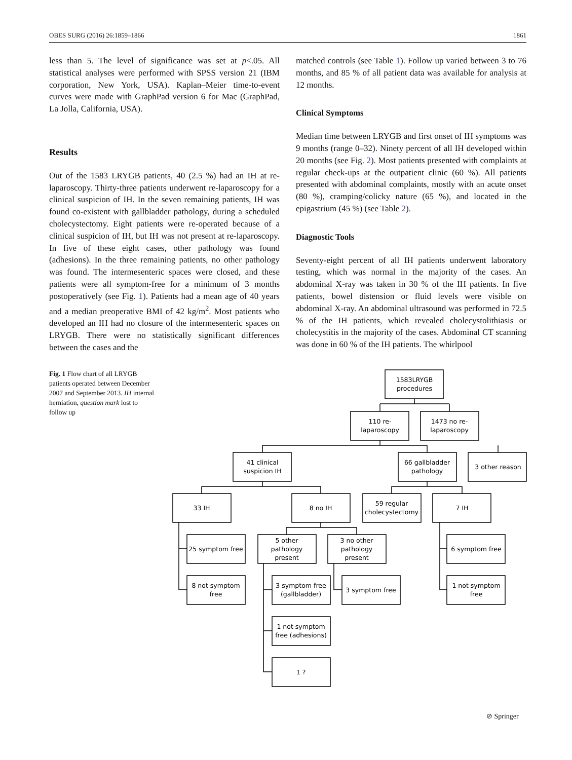OBES SURG (2016) 26:1859–1866 1861
less than 5. The level of significance was set at p<.05. All statistical analyses were performed with SPSS version 21 (IBM corporation, New York, USA). Kaplan–Meier time-to-event curves were made with GraphPad version 6 for Mac (GraphPad, La Jolla, California, USA).
Results
Out of the 1583 LRYGB patients, 40 (2.5 %) had an IH at re-laparoscopy. Thirty-three patients underwent re-laparoscopy for a clinical suspicion of IH. In the seven remaining patients, IH was found co-existent with gallbladder pathology, during a scheduled cholecystectomy. Eight patients were re-operated because of a clinical suspicion of IH, but IH was not present at re-laparoscopy. In five of these eight cases, other pathology was found (adhesions). In the three remaining patients, no other pathology was found. The intermesenteric spaces were closed, and these patients were all symptom-free for a minimum of 3 months postoperatively (see Fig. 1). Patients had a mean age of 40 years and a median preoperative BMI of 42 kg/m<sup>2</sup>. Most patients who developed an IH had no closure of the intermesenteric spaces on LRYGB. There were no statistically significant differences between the cases and the
matched controls (see Table 1). Follow up varied between 3 to 76 months, and 85 % of all patient data was available for analysis at 12 months.
Clinical Symptoms
Median time between LRYGB and first onset of IH symptoms was 9 months (range 0–32). Ninety percent of all IH developed within 20 months (see Fig. 2). Most patients presented with complaints at regular check-ups at the outpatient clinic (60 %). All patients presented with abdominal complaints, mostly with an acute onset (80 %), cramping/colicky nature (65 %), and located in the epigastrium (45 %) (see Table 2).
Diagnostic Tools
Seventy-eight percent of all IH patients underwent laboratory testing, which was normal in the majority of the cases. An abdominal X-ray was taken in 30 % of the IH patients. In five patients, bowel distension or fluid levels were visible on abdominal X-ray. An abdominal ultrasound was performed in 72.5 % of the IH patients, which revealed cholecystolithiasis or cholecystitis in the majority of the cases. Abdominal CT scanning was done in 60 % of the IH patients. The whirlpool
Fig. 1 Flow chart of all LRYGB patients operated between December 2007 and September 2013. IH internal herniation, question mark lost to follow up
1583LRYGB
procedures
110 re-
laparoscopy
1473 no re-
laparoscopy
41 clinical
suspicion IH
66 gallbladder
pathology
3 other reason
33 IH
8 no IH
59 regular
cholecystectomy
7 IH
25 symptom free
5 other
pathology
present
3 no other
pathology
present
6 symptom free
8 not symptom
free
3 symptom free
(gallbladder)
3 symptom free
1 not symptom
free
1 not symptom
free (adhesions)
1 ?
⊘ Springer